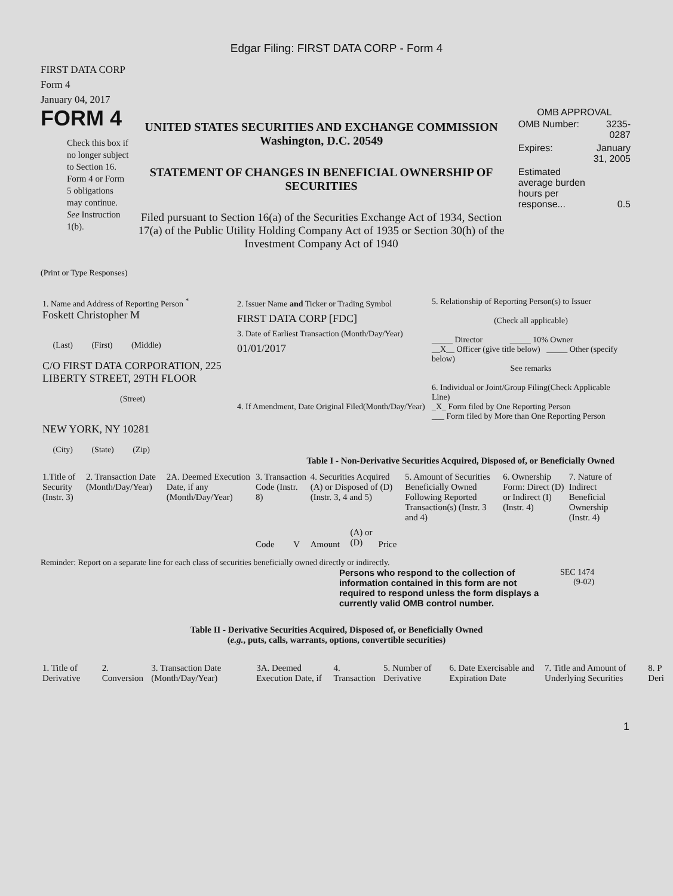Edgar Filing: FIRST DATA CORP - Form 4
FIRST DATA CORP
Form 4
January 04, 2017
FORM 4
Check this box if no longer subject to Section 16. Form 4 or Form 5 obligations may continue. See Instruction 1(b).
UNITED STATES SECURITIES AND EXCHANGE COMMISSION
Washington, D.C. 20549
STATEMENT OF CHANGES IN BENEFICIAL OWNERSHIP OF SECURITIES
Filed pursuant to Section 16(a) of the Securities Exchange Act of 1934, Section 17(a) of the Public Utility Holding Company Act of 1935 or Section 30(h) of the Investment Company Act of 1940
OMB APPROVAL
| OMB Number: | 3235-0287 |
| Expires: | January 31, 2005 |
| Estimated average burden hours per response... | 0.5 |
(Print or Type Responses)
| 1. Name and Address of Reporting Person <sup>*</sup> Foskett Christopher M (Last) (First) (Middle) C/O FIRST DATA CORPORATION, 225 LIBERTY STREET, 29TH FLOOR (Street) NEW YORK, NY 10281 (City) (State) (Zip) | 2. Issuer Name and Ticker or Trading Symbol FIRST DATA CORP [FDC] 3. Date of Earliest Transaction (Month/Day/Year) 01/01/2017 4. If Amendment, Date Original Filed(Month/Day/Year) | 5. Relationship of Reporting Person(s) to Issuer (Check all applicable) _____ Director _____ 10% Owner __X__ Officer (give title below) _____ Other (specify below) See remarks 6. Individual or Joint/Group Filing(Check Applicable Line) _X_ Form filed by One Reporting Person ___ Form filed by More than One Reporting Person |
Table I - Non-Derivative Securities Acquired, Disposed of, or Beneficially Owned
| 1.Title of Security (Instr. 3) | 2. Transaction Date (Month/Day/Year) | 2A. Deemed Execution Date, if any (Month/Day/Year) | 3. Transaction Code (Instr. 8) | | 4. Securities Acquired (A) or Disposed of (D) (Instr. 3, 4 and 5) | | | 5. Amount of Securities Beneficially Owned Following Reported Transaction(s) (Instr. 3 and 4) | 6. Ownership Form: Direct (D) or Indirect (I) (Instr. 4) | 7. Nature of Indirect Beneficial Ownership (Instr. 4) |
| --- | --- | --- | --- | --- | --- | --- | --- | --- | --- | --- |
| | | | Code | V | Amount | (A) or (D) | Price | | | |
Reminder: Report on a separate line for each class of securities beneficially owned directly or indirectly.
Persons who respond to the collection of information contained in this form are not required to respond unless the form displays a currently valid OMB control number.
SEC 1474
(9-02)
Table II - Derivative Securities Acquired, Disposed of, or Beneficially Owned
(e.g., puts, calls, warrants, options, convertible securities)
| 1. Title of Derivative | 2. Conversion | 3. Transaction Date (Month/Day/Year) | 3A. Deemed Execution Date, if | 4. Transaction | 5. Number of Derivative | 6. Date Exercisable and Expiration Date | 7. Title and Amount of Underlying Securities | 8. P Deri |
| --- | --- | --- | --- | --- | --- | --- | --- | --- |
1